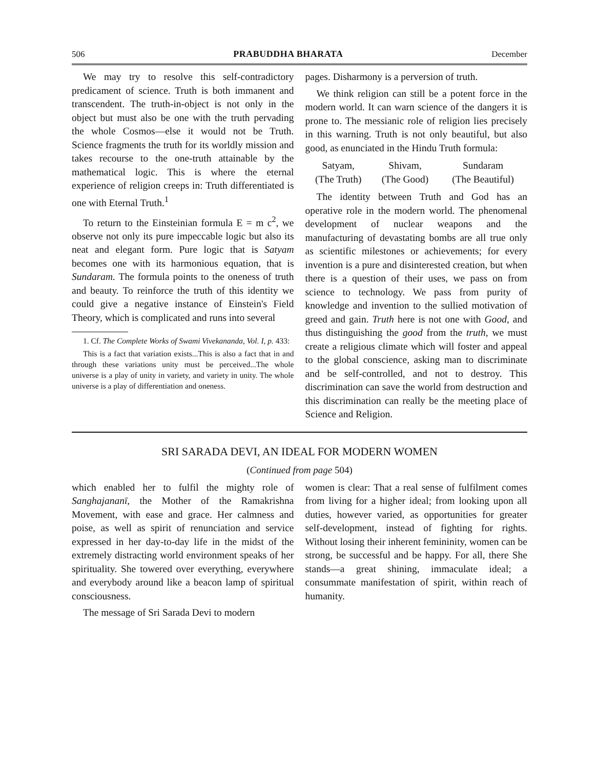506 PRABUDDHA BHARATA December
We may try to resolve this self-contradictory predicament of science. Truth is both immanent and transcendent. The truth-in-object is not only in the object but must also be one with the truth pervading the whole Cosmos—else it would not be Truth. Science fragments the truth for its worldly mission and takes recourse to the one-truth attainable by the mathematical logic. This is where the eternal experience of religion creeps in: Truth differentiated is one with Eternal Truth.<sup>1</sup>
To return to the Einsteinian formula E = m c<sup>2</sup>, we observe not only its pure impeccable logic but also its neat and elegant form. Pure logic that is Satyam becomes one with its harmonious equation, that is Sundaram. The formula points to the oneness of truth and beauty. To reinforce the truth of this identity we could give a negative instance of Einstein's Field Theory, which is complicated and runs into several
1. Cf. The Complete Works of Swami Vivekananda, Vol. I, p. 433:
This is a fact that variation exists...This is also a fact that in and through these variations unity must be perceived...The whole universe is a play of unity in variety, and variety in unity. The whole universe is a play of differentiation and oneness.
pages. Disharmony is a perversion of truth.
We think religion can still be a potent force in the modern world. It can warn science of the dangers it is prone to. The messianic role of religion lies precisely in this warning. Truth is not only beautiful, but also good, as enunciated in the Hindu Truth formula:
| Satyam, | Shivam, | Sundaram |
| (The Truth) | (The Good) | (The Beautiful) |
The identity between Truth and God has an operative role in the modern world. The phenomenal development of nuclear weapons and the manufacturing of devastating bombs are all true only as scientific milestones or achievements; for every invention is a pure and disinterested creation, but when there is a question of their uses, we pass on from science to technology. We pass from purity of knowledge and invention to the sullied motivation of greed and gain. Truth here is not one with Good, and thus distinguishing the good from the truth, we must create a religious climate which will foster and appeal to the global conscience, asking man to discriminate and be self-controlled, and not to destroy. This discrimination can save the world from destruction and this discrimination can really be the meeting place of Science and Religion.
SRI SARADA DEVI, AN IDEAL FOR MODERN WOMEN
(Continued from page 504)
which enabled her to fulfil the mighty role of Sanghajananī, the Mother of the Ramakrishna Movement, with ease and grace. Her calmness and poise, as well as spirit of renunciation and service expressed in her day-to-day life in the midst of the extremely distracting world environment speaks of her spirituality. She towered over everything, everywhere and everybody around like a beacon lamp of spiritual consciousness.
The message of Sri Sarada Devi to modern
women is clear: That a real sense of fulfilment comes from living for a higher ideal; from looking upon all duties, however varied, as opportunities for greater self-development, instead of fighting for rights. Without losing their inherent femininity, women can be strong, be successful and be happy. For all, there She stands—a great shining, immaculate ideal; a consummate manifestation of spirit, within reach of humanity.